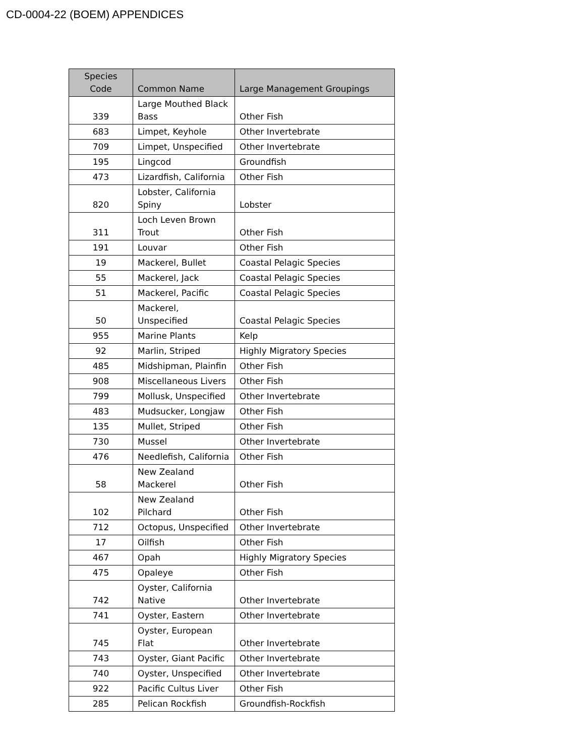CD-0004-22 (BOEM) APPENDICES
| Species Code | Common Name | Large Management Groupings |
| --- | --- | --- |
| 339 | Large Mouthed Black Bass | Other Fish |
| 683 | Limpet, Keyhole | Other Invertebrate |
| 709 | Limpet, Unspecified | Other Invertebrate |
| 195 | Lingcod | Groundfish |
| 473 | Lizardfish, California | Other Fish |
| 820 | Lobster, California Spiny | Lobster |
| 311 | Loch Leven Brown Trout | Other Fish |
| 191 | Louvar | Other Fish |
| 19 | Mackerel, Bullet | Coastal Pelagic Species |
| 55 | Mackerel, Jack | Coastal Pelagic Species |
| 51 | Mackerel, Pacific | Coastal Pelagic Species |
| 50 | Mackerel, Unspecified | Coastal Pelagic Species |
| 955 | Marine Plants | Kelp |
| 92 | Marlin, Striped | Highly Migratory Species |
| 485 | Midshipman, Plainfin | Other Fish |
| 908 | Miscellaneous Livers | Other Fish |
| 799 | Mollusk, Unspecified | Other Invertebrate |
| 483 | Mudsucker, Longjaw | Other Fish |
| 135 | Mullet, Striped | Other Fish |
| 730 | Mussel | Other Invertebrate |
| 476 | Needlefish, California | Other Fish |
| 58 | New Zealand Mackerel | Other Fish |
| 102 | New Zealand Pilchard | Other Fish |
| 712 | Octopus, Unspecified | Other Invertebrate |
| 17 | Oilfish | Other Fish |
| 467 | Opah | Highly Migratory Species |
| 475 | Opaleye | Other Fish |
| 742 | Oyster, California Native | Other Invertebrate |
| 741 | Oyster, Eastern | Other Invertebrate |
| 745 | Oyster, European Flat | Other Invertebrate |
| 743 | Oyster, Giant Pacific | Other Invertebrate |
| 740 | Oyster, Unspecified | Other Invertebrate |
| 922 | Pacific Cultus Liver | Other Fish |
| 285 | Pelican Rockfish | Groundfish-Rockfish |